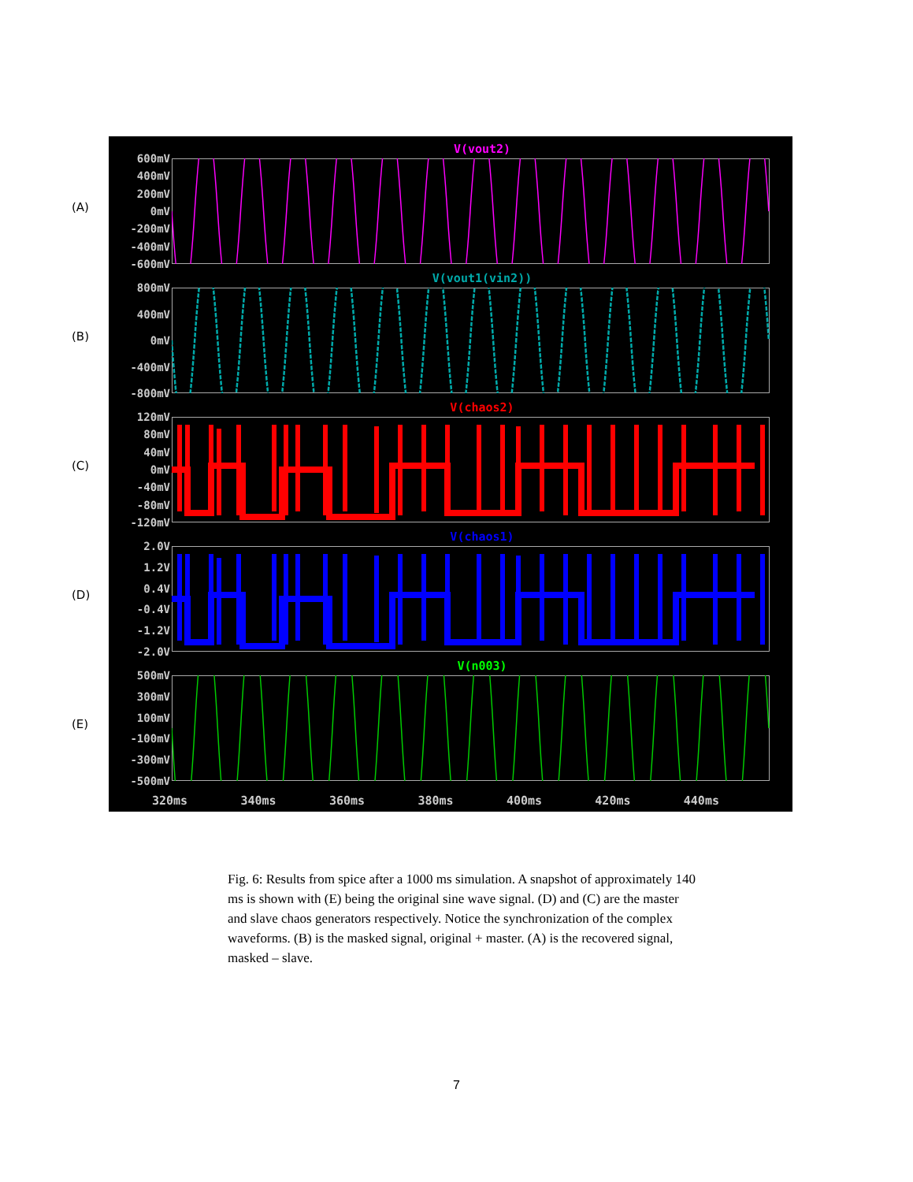(A)
(B)
(C)
(D)
(E)
V(vout2)
600mV
400mV
200mV
0mV
-200mV
-400mV
-600mV
V(vout1(vin2))
800mV
400mV
0mV
-400mV
-800mV
V(chaos2)
120mV
80mV
40mV
0mV
-40mV
-80mV
-120mV
V(chaos1)
2.0V
1.2V
0.4V
-0.4V
-1.2V
-2.0V
V(n003)
500mV
300mV
100mV
-100mV
-300mV
-500mV
320ms 340ms 360ms 380ms 400ms 420ms 440ms
Fig. 6: Results from spice after a 1000 ms simulation. A snapshot of approximately 140 ms is shown with (E) being the original sine wave signal. (D) and (C) are the master and slave chaos generators respectively. Notice the synchronization of the complex waveforms. (B) is the masked signal, original + master. (A) is the recovered signal, masked – slave.
7